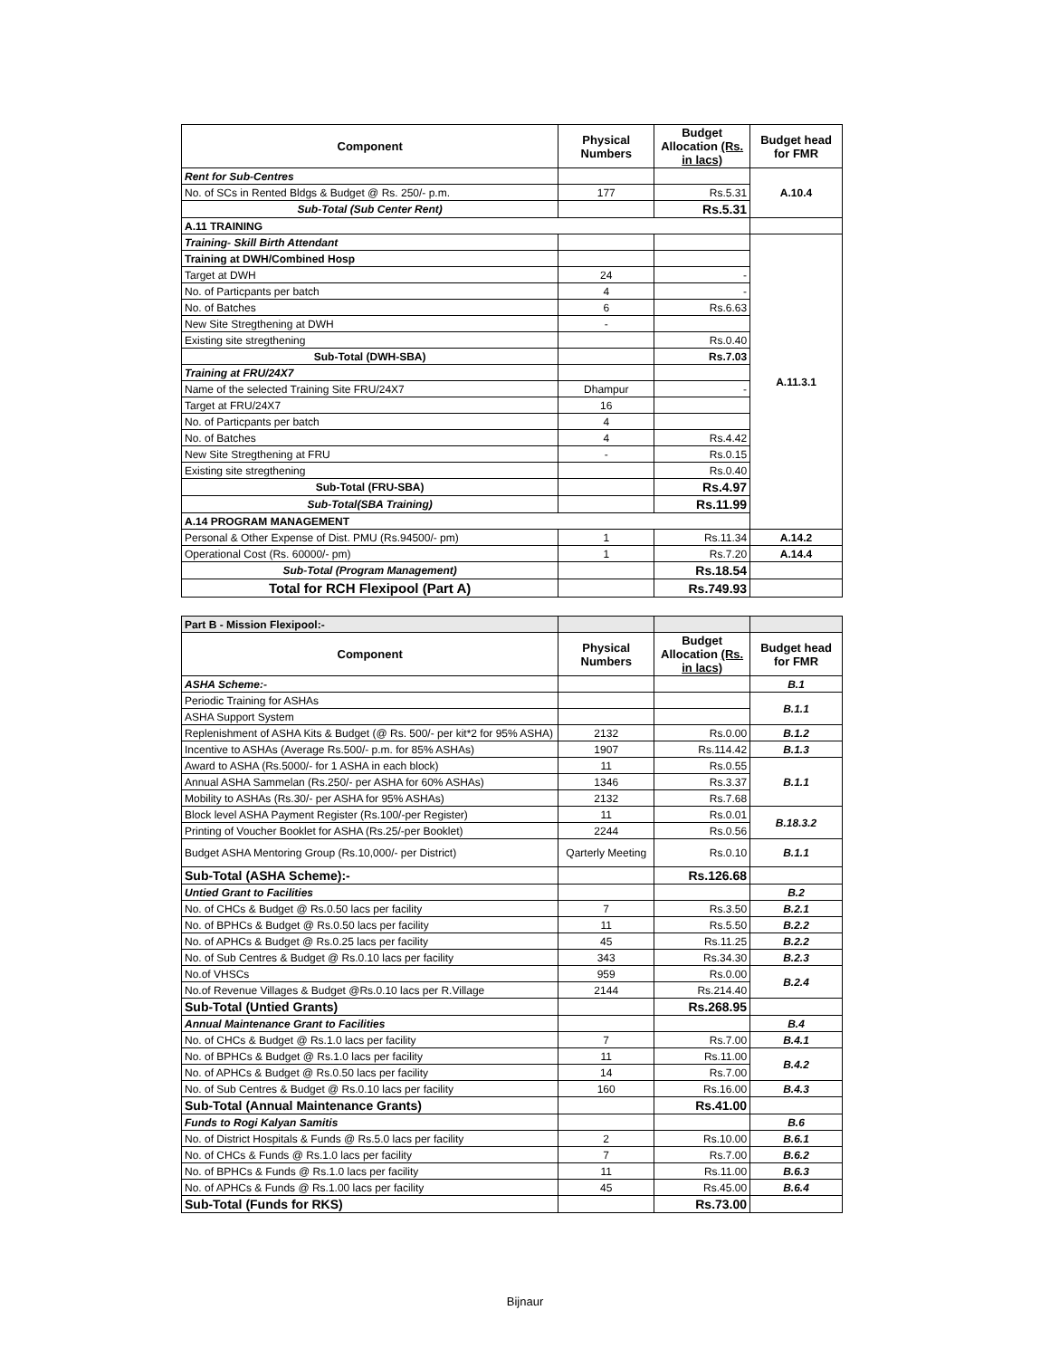| Component | Physical Numbers | Budget Allocation (Rs. in lacs) | Budget head for FMR |
| --- | --- | --- | --- |
| Rent for Sub-Centres | | | A.10.4 |
| No. of SCs in Rented Bldgs & Budget @ Rs. 250/- p.m. | 177 | Rs.5.31 | |
| Sub-Total (Sub Center Rent) | | Rs.5.31 | |
| A.11 TRAINING | | | |
| Training- Skill Birth Attendant | | | A.11.3.1 |
| Training at DWH/Combined Hosp | | | |
| Target at DWH | 24 | - | |
| No. of Particpants per batch | 4 | - | |
| No. of Batches | 6 | Rs.6.63 | |
| New Site Stregthening at DWH | - | | |
| Existing site stregthening | | Rs.0.40 | |
| Sub-Total (DWH-SBA) | | Rs.7.03 | |
| Training at FRU/24X7 | | | |
| Name of the selected Training Site FRU/24X7 | Dhampur | - | |
| Target at FRU/24X7 | 16 | | |
| No. of Particpants per batch | 4 | | |
| No. of Batches | 4 | Rs.4.42 | |
| New Site Stregthening at FRU | - | Rs.0.15 | |
| Existing site stregthening | | Rs.0.40 | |
| Sub-Total (FRU-SBA) | | Rs.4.97 | |
| Sub-Total(SBA Training) | | Rs.11.99 | |
| A.14 PROGRAM MANAGEMENT | | | |
| Personal & Other Expense of Dist. PMU (Rs.94500/- pm) | 1 | Rs.11.34 | A.14.2 |
| Operational Cost (Rs. 60000/- pm) | 1 | Rs.7.20 | A.14.4 |
| Sub-Total (Program Management) | | Rs.18.54 | |
| Total for RCH Flexipool (Part A) | | Rs.749.93 | |
| Part B - Mission Flexipool:- | | | |
| Component | Physical Numbers | Budget Allocation (Rs. in lacs) | Budget head for FMR |
| ASHA Scheme:- | | | B.1 |
| Periodic Training for ASHAs | | | B.1.1 |
| ASHA Support System | | | |
| Replenishment of ASHA Kits & Budget (@ Rs. 500/- per kit*2 for 95% ASHA) | 2132 | Rs.0.00 | B.1.2 |
| Incentive to ASHAs (Average Rs.500/- p.m. for 85% ASHAs) | 1907 | Rs.114.42 | B.1.3 |
| Award to ASHA (Rs.5000/- for 1 ASHA in each block) | 11 | Rs.0.55 | B.1.1 |
| Annual ASHA Sammelan (Rs.250/- per ASHA for 60% ASHAs) | 1346 | Rs.3.37 | |
| Mobility to ASHAs (Rs.30/- per ASHA for 95% ASHAs) | 2132 | Rs.7.68 | |
| Block level ASHA Payment Register (Rs.100/-per Register) | 11 | Rs.0.01 | B.18.3.2 |
| Printing of Voucher Booklet for ASHA (Rs.25/-per Booklet) | 2244 | Rs.0.56 | |
| Budget ASHA Mentoring Group (Rs.10,000/- per District) | Qarterly Meeting | Rs.0.10 | B.1.1 |
| Sub-Total (ASHA Scheme):- | | Rs.126.68 | |
| Untied Grant to Facilities | | | B.2 |
| No. of CHCs & Budget @ Rs.0.50 lacs per facility | 7 | Rs.3.50 | B.2.1 |
| No. of BPHCs & Budget @ Rs.0.50 lacs per facility | 11 | Rs.5.50 | B.2.2 |
| No. of APHCs & Budget @ Rs.0.25 lacs per facility | 45 | Rs.11.25 | B.2.2 |
| No. of Sub Centres & Budget @ Rs.0.10 lacs per facility | 343 | Rs.34.30 | B.2.3 |
| No.of VHSCs | 959 | Rs.0.00 | B.2.4 |
| No.of Revenue Villages & Budget @Rs.0.10 lacs per R.Village | 2144 | Rs.214.40 | |
| Sub-Total (Untied Grants) | | Rs.268.95 | |
| Annual Maintenance Grant to Facilities | | | B.4 |
| No. of CHCs & Budget @ Rs.1.0 lacs per facility | 7 | Rs.7.00 | B.4.1 |
| No. of BPHCs & Budget @ Rs.1.0 lacs per facility | 11 | Rs.11.00 | B.4.2 |
| No. of APHCs & Budget @ Rs.0.50 lacs per facility | 14 | Rs.7.00 | |
| No. of Sub Centres & Budget @ Rs.0.10 lacs per facility | 160 | Rs.16.00 | B.4.3 |
| Sub-Total (Annual Maintenance Grants) | | Rs.41.00 | |
| Funds to Rogi Kalyan Samitis | | | B.6 |
| No. of District Hospitals & Funds @ Rs.5.0 lacs per facility | 2 | Rs.10.00 | B.6.1 |
| No. of CHCs & Funds @ Rs.1.0 lacs per facility | 7 | Rs.7.00 | B.6.2 |
| No. of BPHCs & Funds @ Rs.1.0 lacs per facility | 11 | Rs.11.00 | B.6.3 |
| No. of APHCs & Funds @ Rs.1.00 lacs per facility | 45 | Rs.45.00 | B.6.4 |
| Sub-Total (Funds for RKS) | | Rs.73.00 | |
Bijnaur